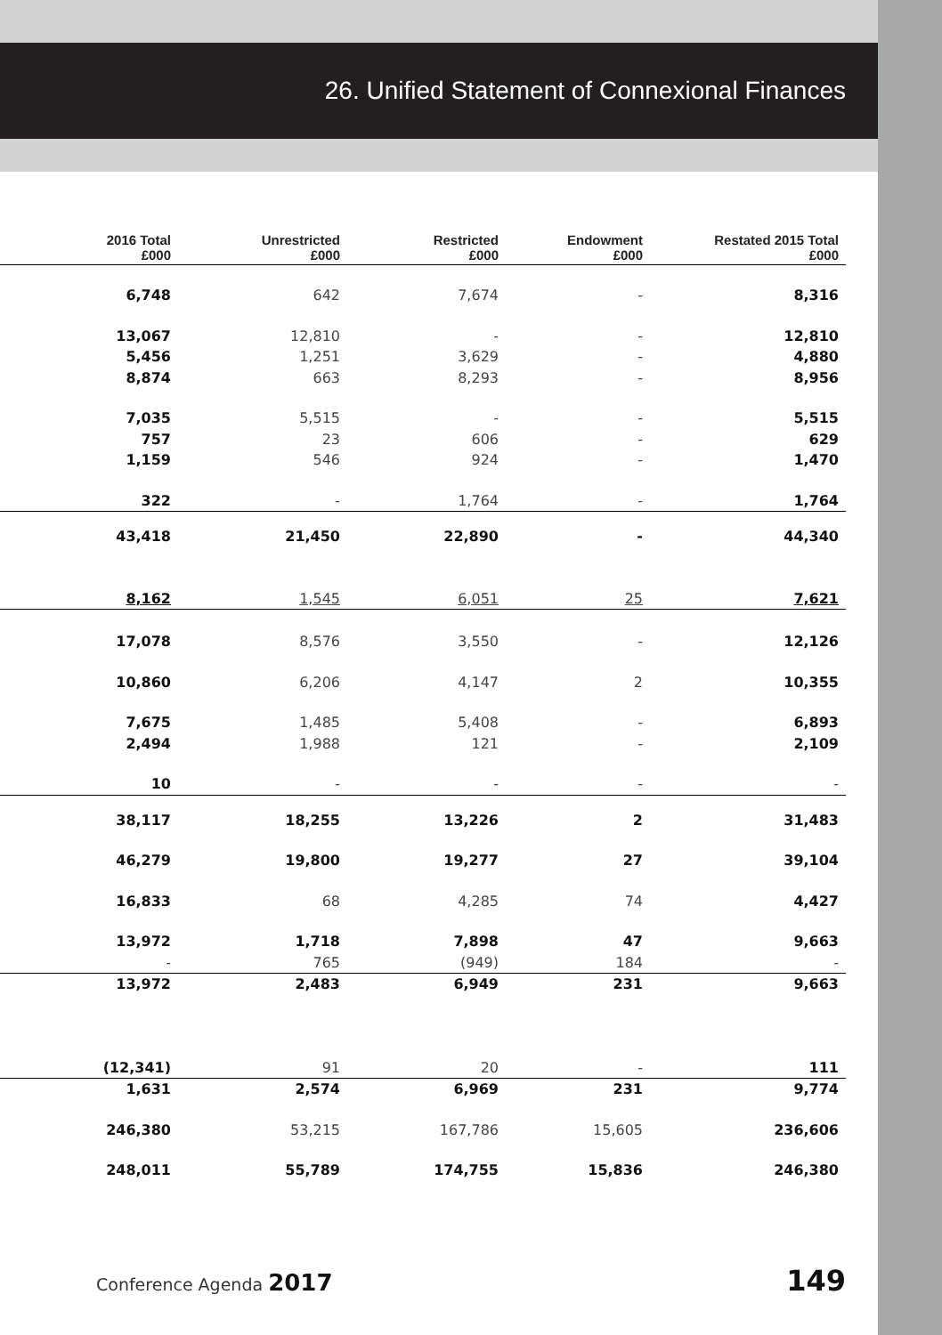26. Unified Statement of Connexional Finances
| 2016 Total £000 | Unrestricted £000 | Restricted £000 | Endowment £000 | Restated 2015 Total £000 |
| --- | --- | --- | --- | --- |
| 6,748 | 642 | 7,674 | - | 8,316 |
| 13,067 | 12,810 | - | - | 12,810 |
| 5,456 | 1,251 | 3,629 | - | 4,880 |
| 8,874 | 663 | 8,293 | - | 8,956 |
| 7,035 | 5,515 | - | - | 5,515 |
| 757 | 23 | 606 | - | 629 |
| 1,159 | 546 | 924 | - | 1,470 |
| 322 | - | 1,764 | - | 1,764 |
| 43,418 | 21,450 | 22,890 | - | 44,340 |
| 8,162 | 1,545 | 6,051 | 25 | 7,621 |
| 17,078 | 8,576 | 3,550 | - | 12,126 |
| 10,860 | 6,206 | 4,147 | 2 | 10,355 |
| 7,675 | 1,485 | 5,408 | - | 6,893 |
| 2,494 | 1,988 | 121 | - | 2,109 |
| 10 | - | - | - | - |
| 38,117 | 18,255 | 13,226 | 2 | 31,483 |
| 46,279 | 19,800 | 19,277 | 27 | 39,104 |
| 16,833 | 68 | 4,285 | 74 | 4,427 |
| 13,972 | 1,718 | 7,898 | 47 | 9,663 |
| - | 765 | (949) | 184 | - |
| 13,972 | 2,483 | 6,949 | 231 | 9,663 |
| (12,341) | 91 | 20 | - | 111 |
| 1,631 | 2,574 | 6,969 | 231 | 9,774 |
| 246,380 | 53,215 | 167,786 | 15,605 | 236,606 |
| 248,011 | 55,789 | 174,755 | 15,836 | 246,380 |
Conference Agenda 2017 149